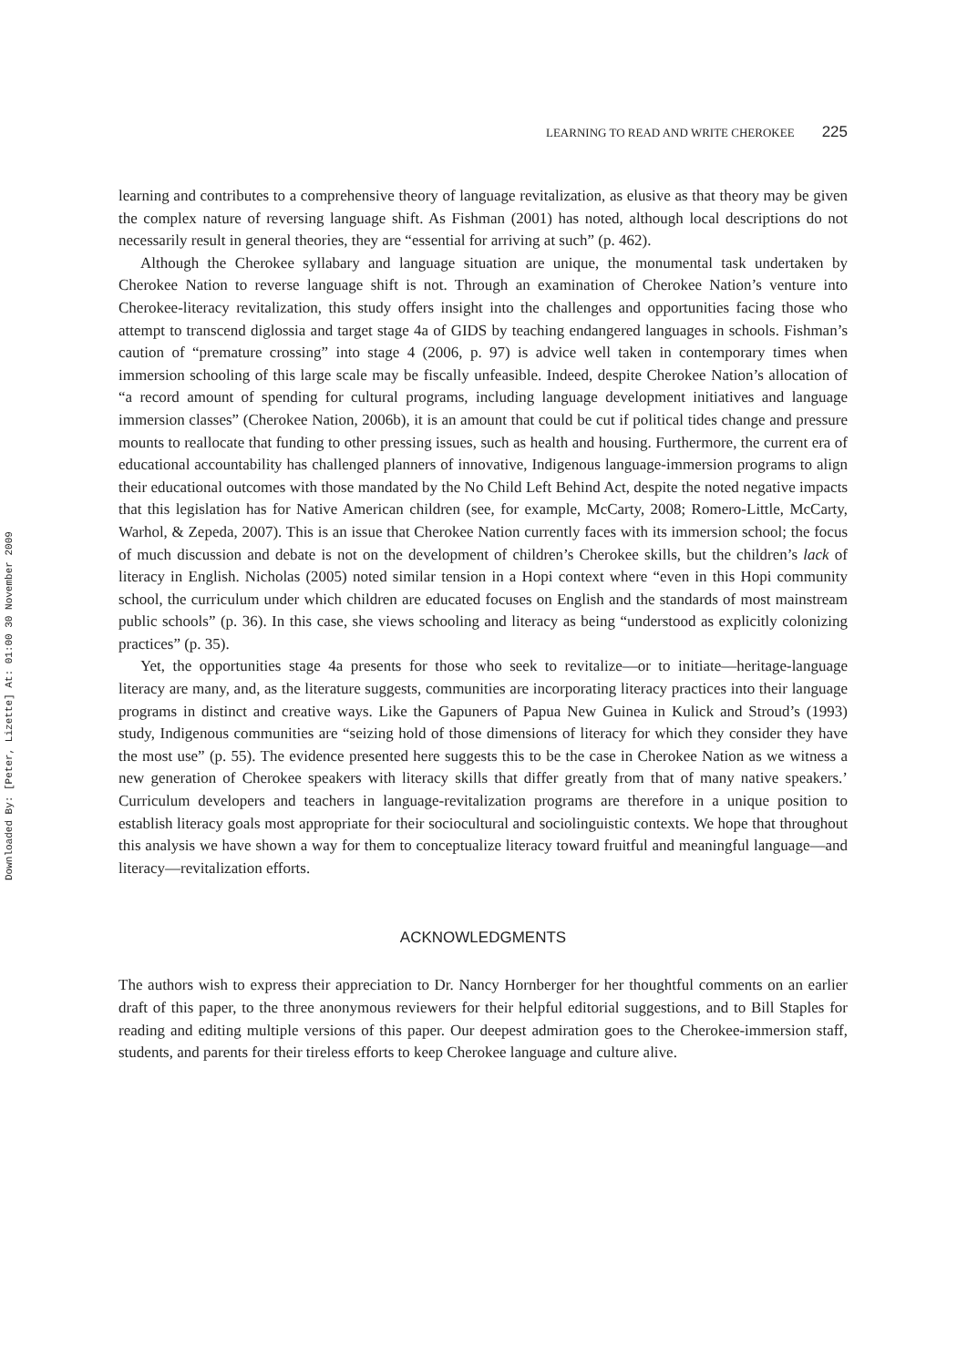Downloaded By: [Peter, Lizette] At: 01:00 30 November 2009
LEARNING TO READ AND WRITE CHEROKEE 225
learning and contributes to a comprehensive theory of language revitalization, as elusive as that theory may be given the complex nature of reversing language shift. As Fishman (2001) has noted, although local descriptions do not necessarily result in general theories, they are “essential for arriving at such” (p. 462).
Although the Cherokee syllabary and language situation are unique, the monumental task undertaken by Cherokee Nation to reverse language shift is not. Through an examination of Cherokee Nation’s venture into Cherokee-literacy revitalization, this study offers insight into the challenges and opportunities facing those who attempt to transcend diglossia and target stage 4a of GIDS by teaching endangered languages in schools. Fishman’s caution of “premature crossing” into stage 4 (2006, p. 97) is advice well taken in contemporary times when immersion schooling of this large scale may be fiscally unfeasible. Indeed, despite Cherokee Nation’s allocation of “a record amount of spending for cultural programs, including language development initiatives and language immersion classes” (Cherokee Nation, 2006b), it is an amount that could be cut if political tides change and pressure mounts to reallocate that funding to other pressing issues, such as health and housing. Furthermore, the current era of educational accountability has challenged planners of innovative, Indigenous language-immersion programs to align their educational outcomes with those mandated by the No Child Left Behind Act, despite the noted negative impacts that this legislation has for Native American children (see, for example, McCarty, 2008; Romero-Little, McCarty, Warhol, & Zepeda, 2007). This is an issue that Cherokee Nation currently faces with its immersion school; the focus of much discussion and debate is not on the development of children’s Cherokee skills, but the children’s lack of literacy in English. Nicholas (2005) noted similar tension in a Hopi context where “even in this Hopi community school, the curriculum under which children are educated focuses on English and the standards of most mainstream public schools” (p. 36). In this case, she views schooling and literacy as being “understood as explicitly colonizing practices” (p. 35).
Yet, the opportunities stage 4a presents for those who seek to revitalize—or to initiate—heritage-language literacy are many, and, as the literature suggests, communities are incorporating literacy practices into their language programs in distinct and creative ways. Like the Gapuners of Papua New Guinea in Kulick and Stroud’s (1993) study, Indigenous communities are “seizing hold of those dimensions of literacy for which they consider they have the most use” (p. 55). The evidence presented here suggests this to be the case in Cherokee Nation as we witness a new generation of Cherokee speakers with literacy skills that differ greatly from that of many native speakers.’ Curriculum developers and teachers in language-revitalization programs are therefore in a unique position to establish literacy goals most appropriate for their sociocultural and sociolinguistic contexts. We hope that throughout this analysis we have shown a way for them to conceptualize literacy toward fruitful and meaningful language—and literacy—revitalization efforts.
ACKNOWLEDGMENTS
The authors wish to express their appreciation to Dr. Nancy Hornberger for her thoughtful comments on an earlier draft of this paper, to the three anonymous reviewers for their helpful editorial suggestions, and to Bill Staples for reading and editing multiple versions of this paper. Our deepest admiration goes to the Cherokee-immersion staff, students, and parents for their tireless efforts to keep Cherokee language and culture alive.